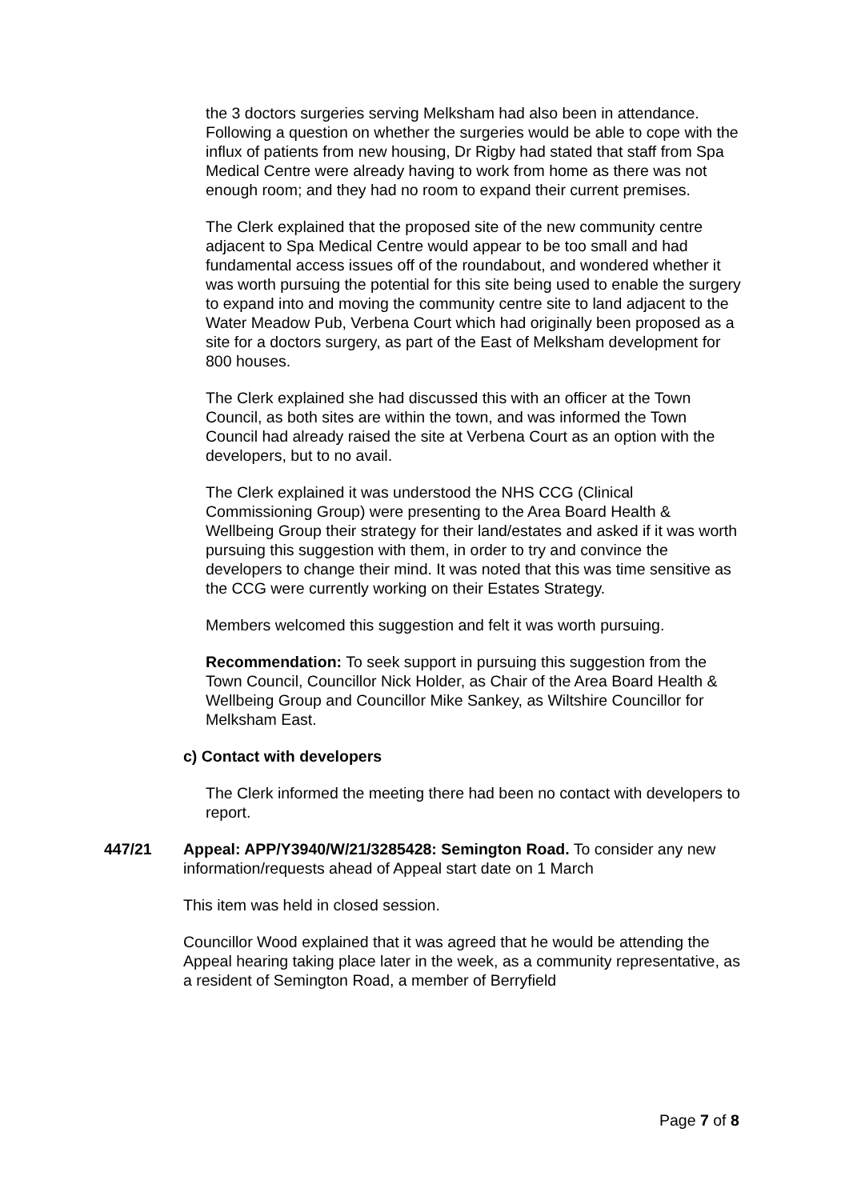the 3 doctors surgeries serving Melksham had also been in attendance. Following a question on whether the surgeries would be able to cope with the influx of patients from new housing, Dr Rigby had stated that staff from Spa Medical Centre were already having to work from home as there was not enough room; and they had no room to expand their current premises.
The Clerk explained that the proposed site of the new community centre adjacent to Spa Medical Centre would appear to be too small and had fundamental access issues off of the roundabout, and wondered whether it was worth pursuing the potential for this site being used to enable the surgery to expand into and moving the community centre site to land adjacent to the Water Meadow Pub, Verbena Court which had originally been proposed as a site for a doctors surgery, as part of the East of Melksham development for 800 houses.
The Clerk explained she had discussed this with an officer at the Town Council, as both sites are within the town, and was informed the Town Council had already raised the site at Verbena Court as an option with the developers, but to no avail.
The Clerk explained it was understood the NHS CCG (Clinical Commissioning Group) were presenting to the Area Board Health & Wellbeing Group their strategy for their land/estates and asked if it was worth pursuing this suggestion with them, in order to try and convince the developers to change their mind. It was noted that this was time sensitive as the CCG were currently working on their Estates Strategy.
Members welcomed this suggestion and felt it was worth pursuing.
Recommendation: To seek support in pursuing this suggestion from the Town Council, Councillor Nick Holder, as Chair of the Area Board Health & Wellbeing Group and Councillor Mike Sankey, as Wiltshire Councillor for Melksham East.
c) Contact with developers
The Clerk informed the meeting there had been no contact with developers to report.
447/21 Appeal: APP/Y3940/W/21/3285428: Semington Road. To consider any new information/requests ahead of Appeal start date on 1 March
This item was held in closed session.
Councillor Wood explained that it was agreed that he would be attending the Appeal hearing taking place later in the week, as a community representative, as a resident of Semington Road, a member of Berryfield
Page 7 of 8